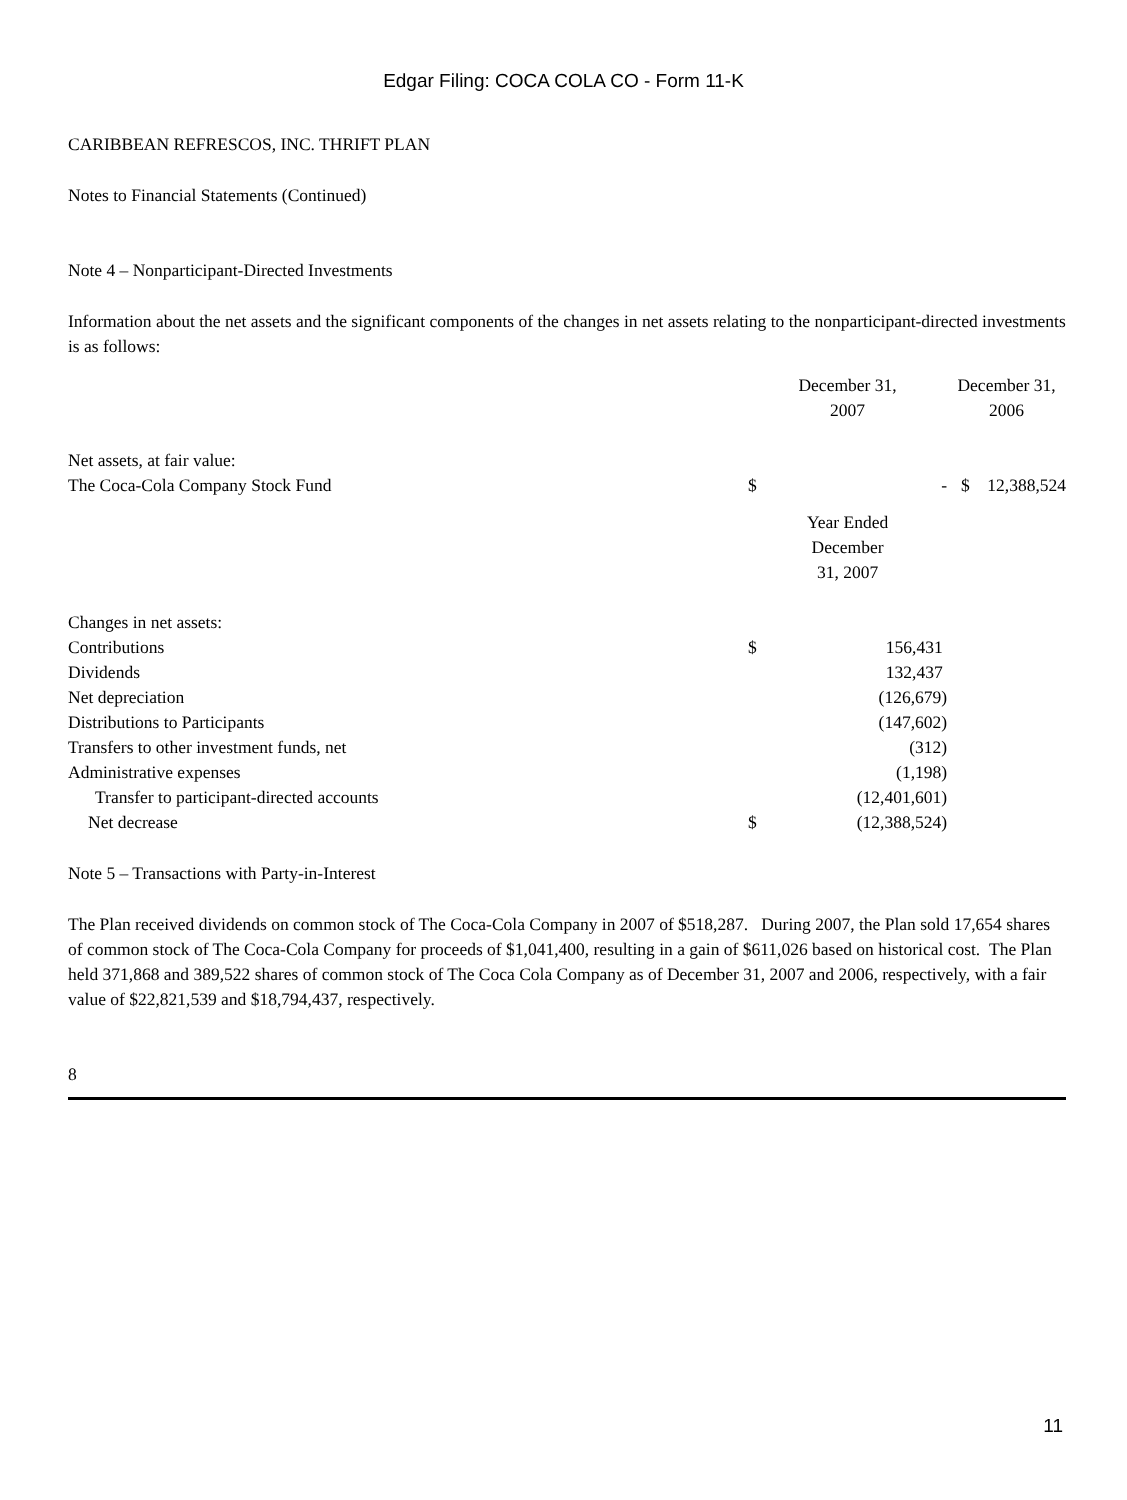Edgar Filing: COCA COLA CO - Form 11-K
CARIBBEAN REFRESCOS, INC. THRIFT PLAN
Notes to Financial Statements (Continued)
Note 4 – Nonparticipant-Directed Investments
Information about the net assets and the significant components of the changes in net assets relating to the nonparticipant-directed investments is as follows:
| | December 31, 2007 | | December 31, 2006 | |
| Net assets, at fair value: | | | | |
| The Coca-Cola Company Stock Fund | $ | - | $ | 12,388,524 |
| | Year Ended December 31, 2007 | | | |
| Changes in net assets: | | | | |
| Contributions | $ | 156,431 | | |
| Dividends | | 132,437 | | |
| Net depreciation | | (126,679) | | |
| Distributions to Participants | | (147,602) | | |
| Transfers to other investment funds, net | | (312) | | |
| Administrative expenses | | (1,198) | | |
| Transfer to participant-directed accounts | | (12,401,601) | | |
| Net decrease | $ | (12,388,524) | | |
Note 5 – Transactions with Party-in-Interest
The Plan received dividends on common stock of The Coca-Cola Company in 2007 of $518,287. During 2007, the Plan sold 17,654 shares of common stock of The Coca-Cola Company for proceeds of $1,041,400, resulting in a gain of $611,026 based on historical cost. The Plan held 371,868 and 389,522 shares of common stock of The Coca Cola Company as of December 31, 2007 and 2006, respectively, with a fair value of $22,821,539 and $18,794,437, respectively.
8
11